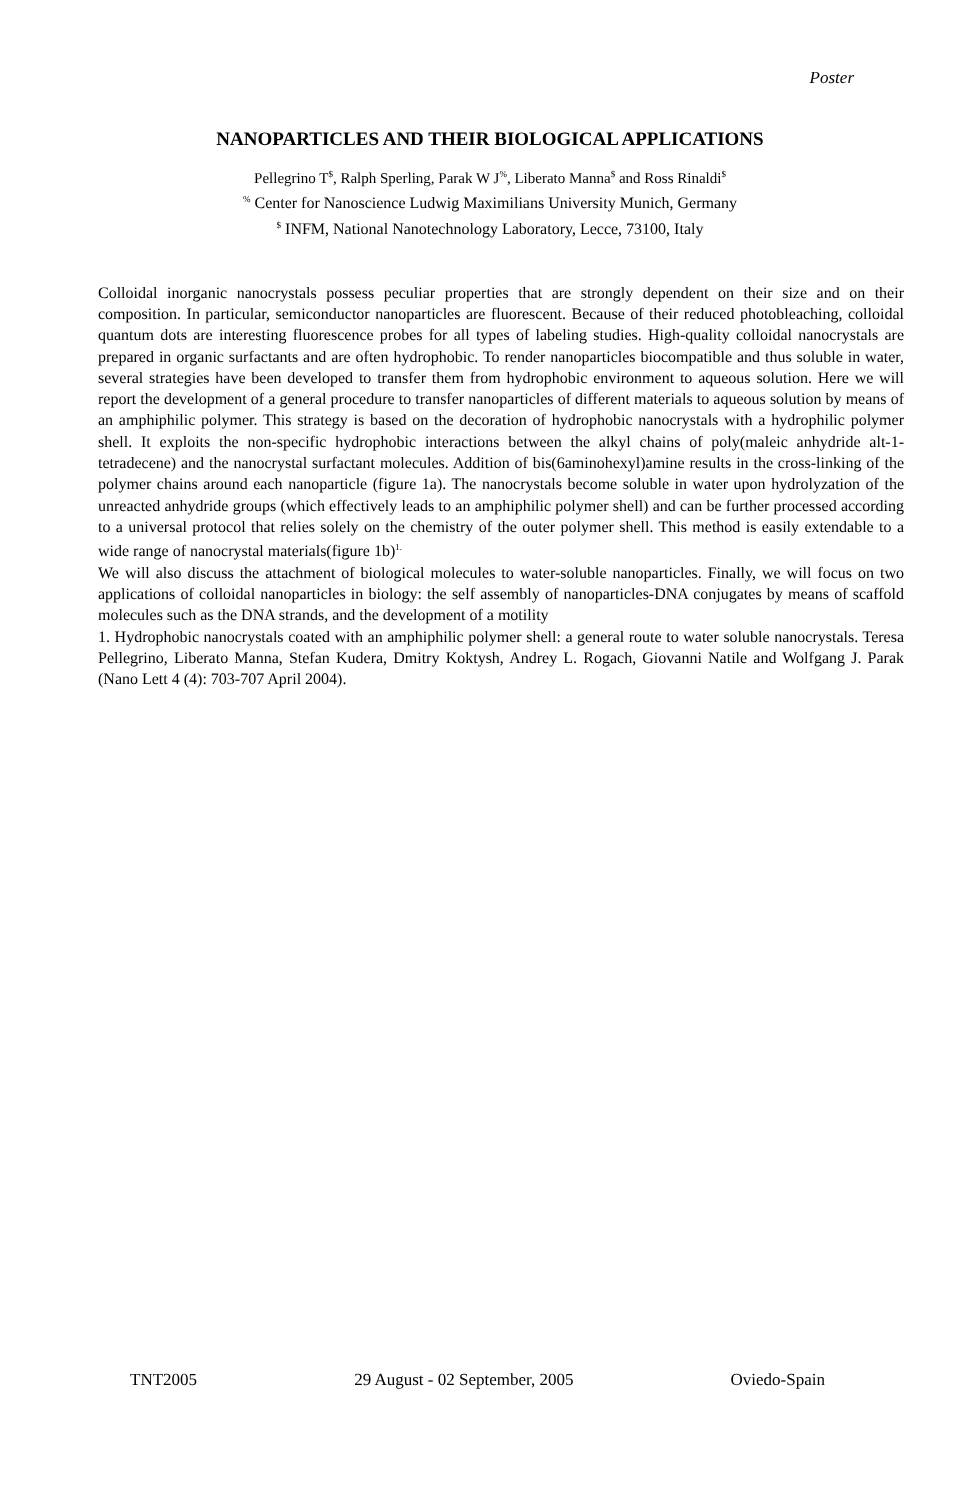Poster
NANOPARTICLES AND THEIR BIOLOGICAL APPLICATIONS
Pellegrino T<sup>$</sup>, Ralph Sperling, Parak W J<sup>%</sup>, Liberato Manna<sup>$</sup> and Ross Rinaldi<sup>$</sup>
<sup>%</sup> Center for Nanoscience Ludwig Maximilians University Munich, Germany
<sup>$</sup> INFM, National Nanotechnology Laboratory, Lecce, 73100, Italy
Colloidal inorganic nanocrystals possess peculiar properties that are strongly dependent on their size and on their composition. In particular, semiconductor nanoparticles are fluorescent. Because of their reduced photobleaching, colloidal quantum dots are interesting fluorescence probes for all types of labeling studies. High-quality colloidal nanocrystals are prepared in organic surfactants and are often hydrophobic. To render nanoparticles biocompatible and thus soluble in water, several strategies have been developed to transfer them from hydrophobic environment to aqueous solution. Here we will report the development of a general procedure to transfer nanoparticles of different materials to aqueous solution by means of an amphiphilic polymer. This strategy is based on the decoration of hydrophobic nanocrystals with a hydrophilic polymer shell. It exploits the non-specific hydrophobic interactions between the alkyl chains of poly(maleic anhydride alt-1-tetradecene) and the nanocrystal surfactant molecules. Addition of bis(6aminohexyl)amine results in the cross-linking of the polymer chains around each nanoparticle (figure 1a). The nanocrystals become soluble in water upon hydrolyzation of the unreacted anhydride groups (which effectively leads to an amphiphilic polymer shell) and can be further processed according to a universal protocol that relies solely on the chemistry of the outer polymer shell. This method is easily extendable to a wide range of nanocrystal materials(figure 1b)<sup>1.</sup>
We will also discuss the attachment of biological molecules to water-soluble nanoparticles. Finally, we will focus on two applications of colloidal nanoparticles in biology: the self assembly of nanoparticles-DNA conjugates by means of scaffold molecules such as the DNA strands, and the development of a motility
1. Hydrophobic nanocrystals coated with an amphiphilic polymer shell: a general route to water soluble nanocrystals. Teresa Pellegrino, Liberato Manna, Stefan Kudera, Dmitry Koktysh, Andrey L. Rogach, Giovanni Natile and Wolfgang J. Parak (Nano Lett 4 (4): 703-707 April 2004).
TNT2005 29 August - 02 September, 2005 Oviedo-Spain